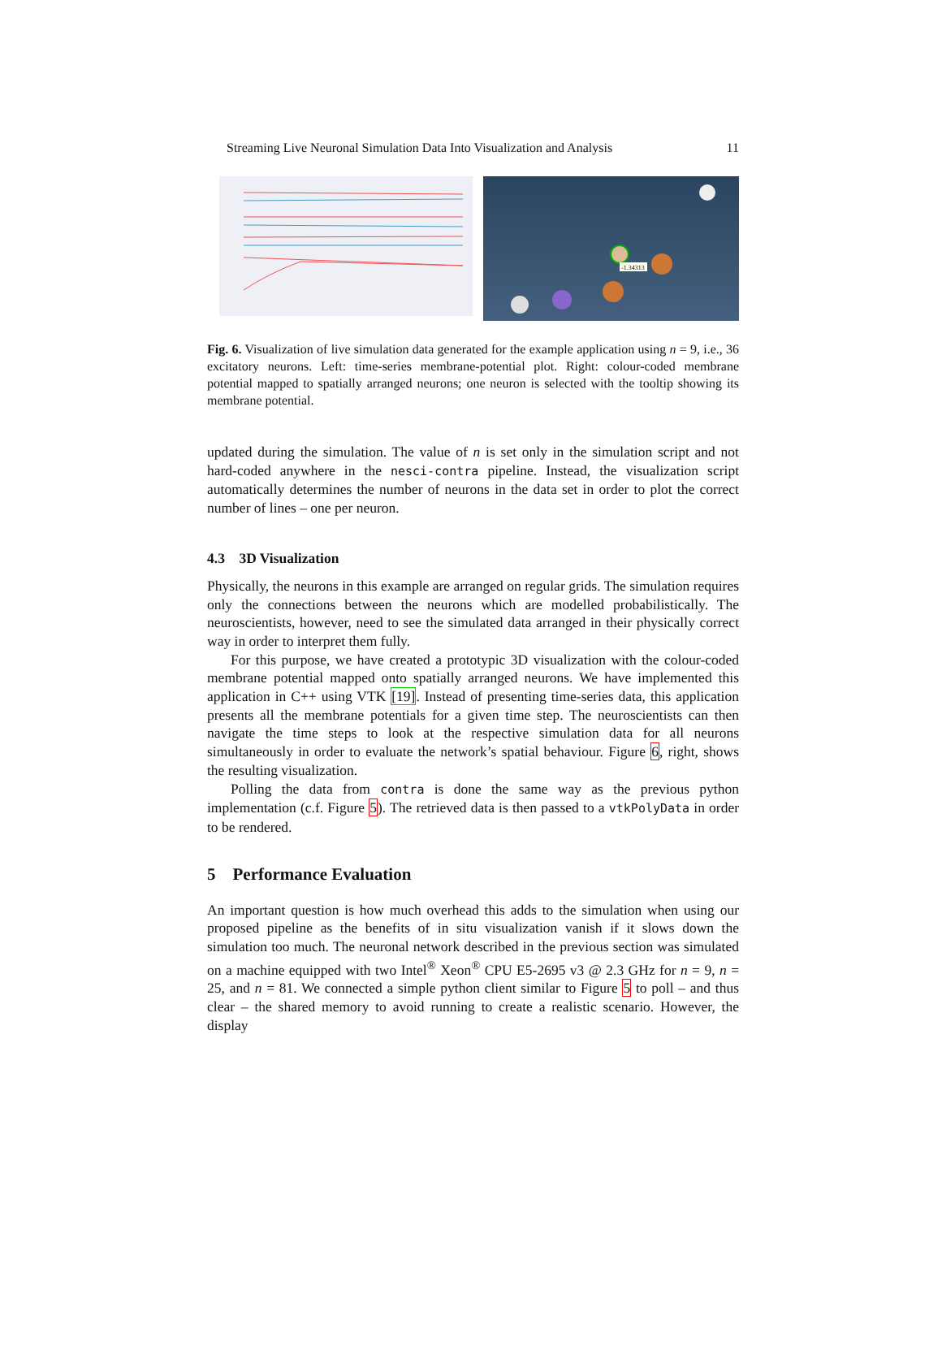Streaming Live Neuronal Simulation Data Into Visualization and Analysis 11
-1.34313
Fig. 6. Visualization of live simulation data generated for the example application using n = 9, i.e., 36 excitatory neurons. Left: time-series membrane-potential plot. Right: colour-coded membrane potential mapped to spatially arranged neurons; one neuron is selected with the tooltip showing its membrane potential.
updated during the simulation. The value of n is set only in the simulation script and not hard-coded anywhere in the nesci-contra pipeline. Instead, the visualization script automatically determines the number of neurons in the data set in order to plot the correct number of lines – one per neuron.
4.3 3D Visualization
Physically, the neurons in this example are arranged on regular grids. The simulation requires only the connections between the neurons which are modelled probabilistically. The neuroscientists, however, need to see the simulated data arranged in their physically correct way in order to interpret them fully.
For this purpose, we have created a prototypic 3D visualization with the colour-coded membrane potential mapped onto spatially arranged neurons. We have implemented this application in C++ using VTK [19]. Instead of presenting time-series data, this application presents all the membrane potentials for a given time step. The neuroscientists can then navigate the time steps to look at the respective simulation data for all neurons simultaneously in order to evaluate the network’s spatial behaviour. Figure 6, right, shows the resulting visualization.
Polling the data from contra is done the same way as the previous python implementation (c.f. Figure 5). The retrieved data is then passed to a vtkPolyData in order to be rendered.
5 Performance Evaluation
An important question is how much overhead this adds to the simulation when using our proposed pipeline as the benefits of in situ visualization vanish if it slows down the simulation too much. The neuronal network described in the previous section was simulated on a machine equipped with two Intel<sup>®</sup> Xeon<sup>®</sup> CPU E5-2695 v3 @ 2.3 GHz for n = 9, n = 25, and n = 81. We connected a simple python client similar to Figure 5 to poll – and thus clear – the shared memory to avoid running to create a realistic scenario. However, the display